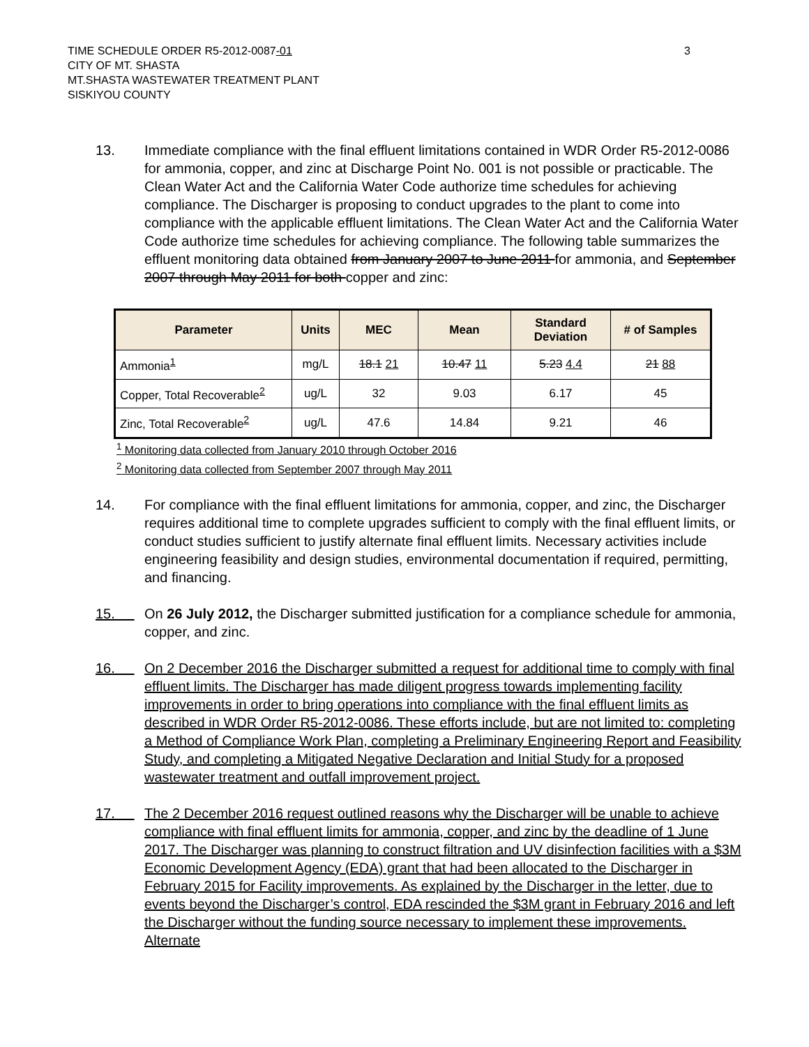TIME SCHEDULE ORDER R5-2012-0087-01
CITY OF MT. SHASTA
MT.SHASTA WASTEWATER TREATMENT PLANT
SISKIYOU COUNTY
3
13. Immediate compliance with the final effluent limitations contained in WDR Order R5-2012-0086 for ammonia, copper, and zinc at Discharge Point No. 001 is not possible or practicable. The Clean Water Act and the California Water Code authorize time schedules for achieving compliance. The Discharger is proposing to conduct upgrades to the plant to come into compliance with the applicable effluent limitations. The Clean Water Act and the California Water Code authorize time schedules for achieving compliance. The following table summarizes the effluent monitoring data obtained from January 2007 to June 2011 for ammonia, and September 2007 through May 2011 for both copper and zinc:
| Parameter | Units | MEC | Mean | Standard Deviation | # of Samples |
| --- | --- | --- | --- | --- | --- |
| Ammonia<sup>1</sup> | mg/L | 18.1 21 | 10.47 11 | 5.23 4.4 | 21 88 |
| Copper, Total Recoverable<sup>2</sup> | ug/L | 32 | 9.03 | 6.17 | 45 |
| Zinc, Total Recoverable<sup>2</sup> | ug/L | 47.6 | 14.84 | 9.21 | 46 |
<sup>1</sup> Monitoring data collected from January 2010 through October 2016
<sup>2</sup> Monitoring data collected from September 2007 through May 2011
14. For compliance with the final effluent limitations for ammonia, copper, and zinc, the Discharger requires additional time to complete upgrades sufficient to comply with the final effluent limits, or conduct studies sufficient to justify alternate final effluent limits. Necessary activities include engineering feasibility and design studies, environmental documentation if required, permitting, and financing.
15. On 26 July 2012, the Discharger submitted justification for a compliance schedule for ammonia, copper, and zinc.
16. On 2 December 2016 the Discharger submitted a request for additional time to comply with final effluent limits. The Discharger has made diligent progress towards implementing facility improvements in order to bring operations into compliance with the final effluent limits as described in WDR Order R5-2012-0086. These efforts include, but are not limited to: completing a Method of Compliance Work Plan, completing a Preliminary Engineering Report and Feasibility Study, and completing a Mitigated Negative Declaration and Initial Study for a proposed wastewater treatment and outfall improvement project.
17. The 2 December 2016 request outlined reasons why the Discharger will be unable to achieve compliance with final effluent limits for ammonia, copper, and zinc by the deadline of 1 June 2017. The Discharger was planning to construct filtration and UV disinfection facilities with a $3M Economic Development Agency (EDA) grant that had been allocated to the Discharger in February 2015 for Facility improvements. As explained by the Discharger in the letter, due to events beyond the Discharger’s control, EDA rescinded the $3M grant in February 2016 and left the Discharger without the funding source necessary to implement these improvements. Alternate